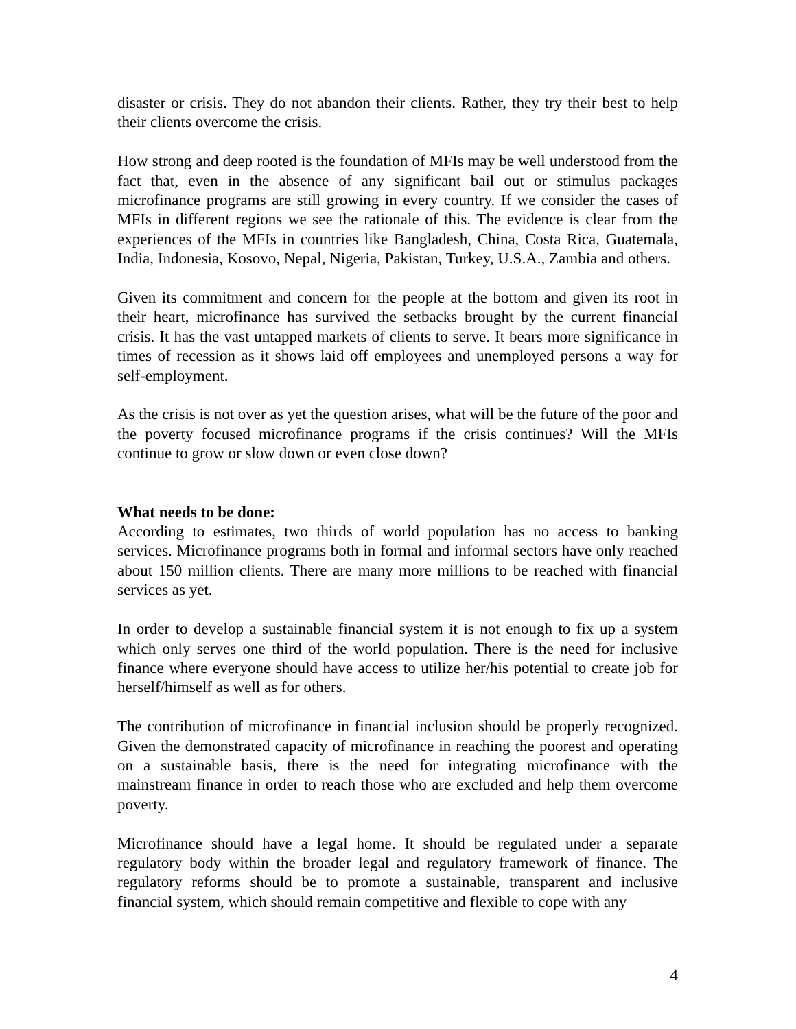disaster or crisis. They do not abandon their clients. Rather, they try their best to help their clients overcome the crisis.
How strong and deep rooted is the foundation of MFIs may be well understood from the fact that, even in the absence of any significant bail out or stimulus packages microfinance programs are still growing in every country. If we consider the cases of MFIs in different regions we see the rationale of this. The evidence is clear from the experiences of the MFIs in countries like Bangladesh, China, Costa Rica, Guatemala, India, Indonesia, Kosovo, Nepal, Nigeria, Pakistan, Turkey, U.S.A., Zambia and others.
Given its commitment and concern for the people at the bottom and given its root in their heart, microfinance has survived the setbacks brought by the current financial crisis. It has the vast untapped markets of clients to serve. It bears more significance in times of recession as it shows laid off employees and unemployed persons a way for self-employment.
As the crisis is not over as yet the question arises, what will be the future of the poor and the poverty focused microfinance programs if the crisis continues? Will the MFIs continue to grow or slow down or even close down?
What needs to be done:
According to estimates, two thirds of world population has no access to banking services. Microfinance programs both in formal and informal sectors have only reached about 150 million clients. There are many more millions to be reached with financial services as yet.
In order to develop a sustainable financial system it is not enough to fix up a system which only serves one third of the world population. There is the need for inclusive finance where everyone should have access to utilize her/his potential to create job for herself/himself as well as for others.
The contribution of microfinance in financial inclusion should be properly recognized. Given the demonstrated capacity of microfinance in reaching the poorest and operating on a sustainable basis, there is the need for integrating microfinance with the mainstream finance in order to reach those who are excluded and help them overcome poverty.
Microfinance should have a legal home. It should be regulated under a separate regulatory body within the broader legal and regulatory framework of finance. The regulatory reforms should be to promote a sustainable, transparent and inclusive financial system, which should remain competitive and flexible to cope with any
4